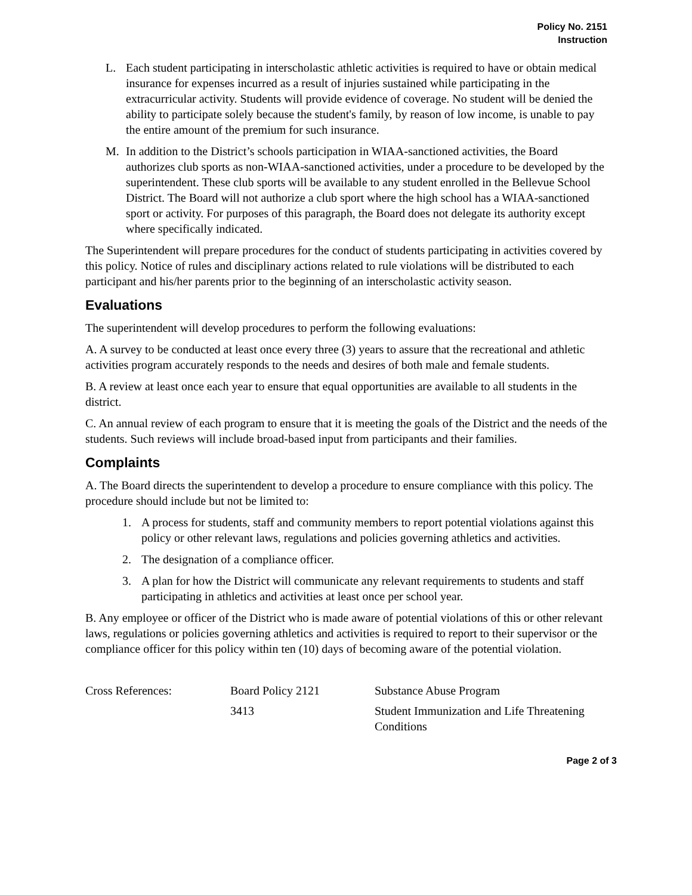Policy No. 2151
Instruction
L. Each student participating in interscholastic athletic activities is required to have or obtain medical insurance for expenses incurred as a result of injuries sustained while participating in the extracurricular activity. Students will provide evidence of coverage. No student will be denied the ability to participate solely because the student's family, by reason of low income, is unable to pay the entire amount of the premium for such insurance.
M. In addition to the District’s schools participation in WIAA-sanctioned activities, the Board authorizes club sports as non-WIAA-sanctioned activities, under a procedure to be developed by the superintendent. These club sports will be available to any student enrolled in the Bellevue School District. The Board will not authorize a club sport where the high school has a WIAA-sanctioned sport or activity. For purposes of this paragraph, the Board does not delegate its authority except where specifically indicated.
The Superintendent will prepare procedures for the conduct of students participating in activities covered by this policy. Notice of rules and disciplinary actions related to rule violations will be distributed to each participant and his/her parents prior to the beginning of an interscholastic activity season.
Evaluations
The superintendent will develop procedures to perform the following evaluations:
A. A survey to be conducted at least once every three (3) years to assure that the recreational and athletic activities program accurately responds to the needs and desires of both male and female students.
B. A review at least once each year to ensure that equal opportunities are available to all students in the district.
C. An annual review of each program to ensure that it is meeting the goals of the District and the needs of the students. Such reviews will include broad-based input from participants and their families.
Complaints
A. The Board directs the superintendent to develop a procedure to ensure compliance with this policy. The procedure should include but not be limited to:
1. A process for students, staff and community members to report potential violations against this policy or other relevant laws, regulations and policies governing athletics and activities.
2. The designation of a compliance officer.
3. A plan for how the District will communicate any relevant requirements to students and staff participating in athletics and activities at least once per school year.
B. Any employee or officer of the District who is made aware of potential violations of this or other relevant laws, regulations or policies governing athletics and activities is required to report to their supervisor or the compliance officer for this policy within ten (10) days of becoming aware of the potential violation.
| Cross References: | Board Policy 2121 | Substance Abuse Program |
| | 3413 | Student Immunization and Life Threatening Conditions |
Page 2 of 3